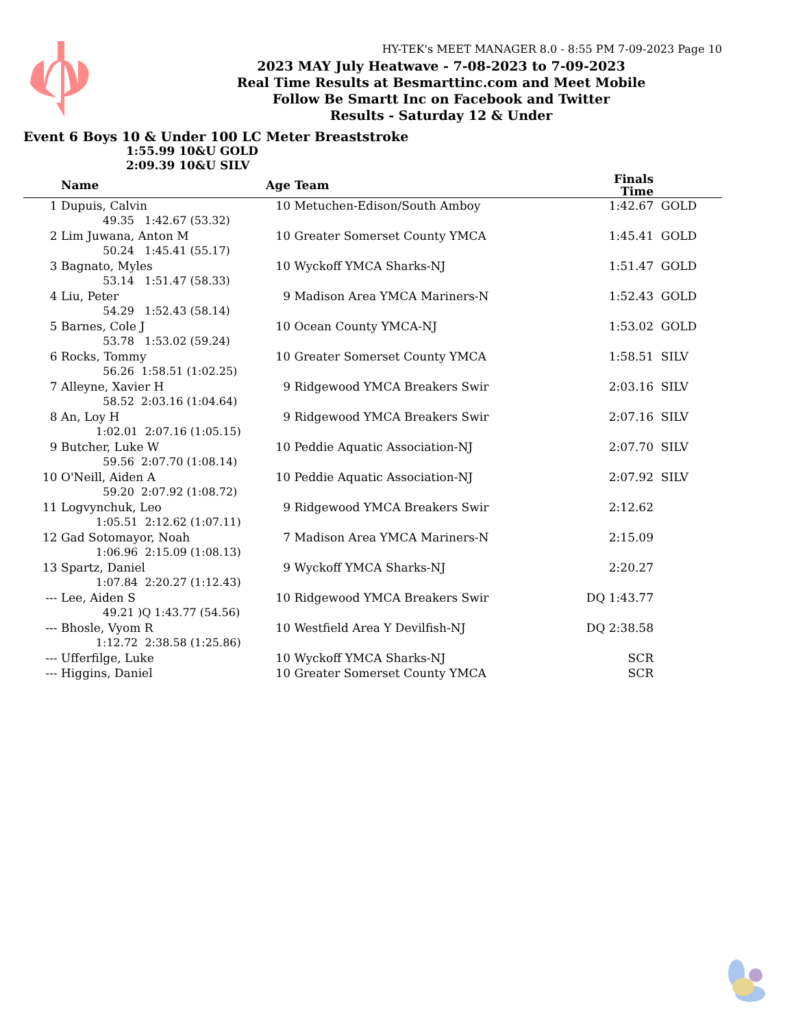HY-TEK's MEET MANAGER 8.0 - 8:55 PM 7-09-2023 Page 10
2023 MAY July Heatwave - 7-08-2023 to 7-09-2023
Real Time Results at Besmarttinc.com and Meet Mobile
Follow Be Smartt Inc on Facebook and Twitter
Results - Saturday 12 & Under
Event 6 Boys 10 & Under 100 LC Meter Breaststroke
1:55.99 10&U GOLD
2:09.39 10&U SILV
| | Name | Age | Team | Finals Time | |
| --- | --- | --- | --- | --- | --- |
| 1 | Dupuis, Calvin | 10 | Metuchen-Edison/South Amboy | 1:42.67 | GOLD |
| | 49.35 1:42.67 (53.32) | | | | |
| 2 | Lim Juwana, Anton M | 10 | Greater Somerset County YMCA | 1:45.41 | GOLD |
| | 50.24 1:45.41 (55.17) | | | | |
| 3 | Bagnato, Myles | 10 | Wyckoff YMCA Sharks-NJ | 1:51.47 | GOLD |
| | 53.14 1:51.47 (58.33) | | | | |
| 4 | Liu, Peter | 9 | Madison Area YMCA Mariners-N | 1:52.43 | GOLD |
| | 54.29 1:52.43 (58.14) | | | | |
| 5 | Barnes, Cole J | 10 | Ocean County YMCA-NJ | 1:53.02 | GOLD |
| | 53.78 1:53.02 (59.24) | | | | |
| 6 | Rocks, Tommy | 10 | Greater Somerset County YMCA | 1:58.51 | SILV |
| | 56.26 1:58.51 (1:02.25) | | | | |
| 7 | Alleyne, Xavier H | 9 | Ridgewood YMCA Breakers Swir | 2:03.16 | SILV |
| | 58.52 2:03.16 (1:04.64) | | | | |
| 8 | An, Loy H | 9 | Ridgewood YMCA Breakers Swir | 2:07.16 | SILV |
| | 1:02.01 2:07.16 (1:05.15) | | | | |
| 9 | Butcher, Luke W | 10 | Peddie Aquatic Association-NJ | 2:07.70 | SILV |
| | 59.56 2:07.70 (1:08.14) | | | | |
| 10 | O'Neill, Aiden A | 10 | Peddie Aquatic Association-NJ | 2:07.92 | SILV |
| | 59.20 2:07.92 (1:08.72) | | | | |
| 11 | Logvynchuk, Leo | 9 | Ridgewood YMCA Breakers Swir | 2:12.62 | |
| | 1:05.51 2:12.62 (1:07.11) | | | | |
| 12 | Gad Sotomayor, Noah | 7 | Madison Area YMCA Mariners-N | 2:15.09 | |
| | 1:06.96 2:15.09 (1:08.13) | | | | |
| 13 | Spartz, Daniel | 9 | Wyckoff YMCA Sharks-NJ | 2:20.27 | |
| | 1:07.84 2:20.27 (1:12.43) | | | | |
| --- | Lee, Aiden S | 10 | Ridgewood YMCA Breakers Swir | DQ 1:43.77 | |
| | 49.21 )Q 1:43.77 (54.56) | | | | |
| --- | Bhosle, Vyom R | 10 | Westfield Area Y Devilfish-NJ | DQ 2:38.58 | |
| | 1:12.72 2:38.58 (1:25.86) | | | | |
| --- | Ufferfilge, Luke | 10 | Wyckoff YMCA Sharks-NJ | SCR | |
| --- | Higgins, Daniel | 10 | Greater Somerset County YMCA | SCR | |